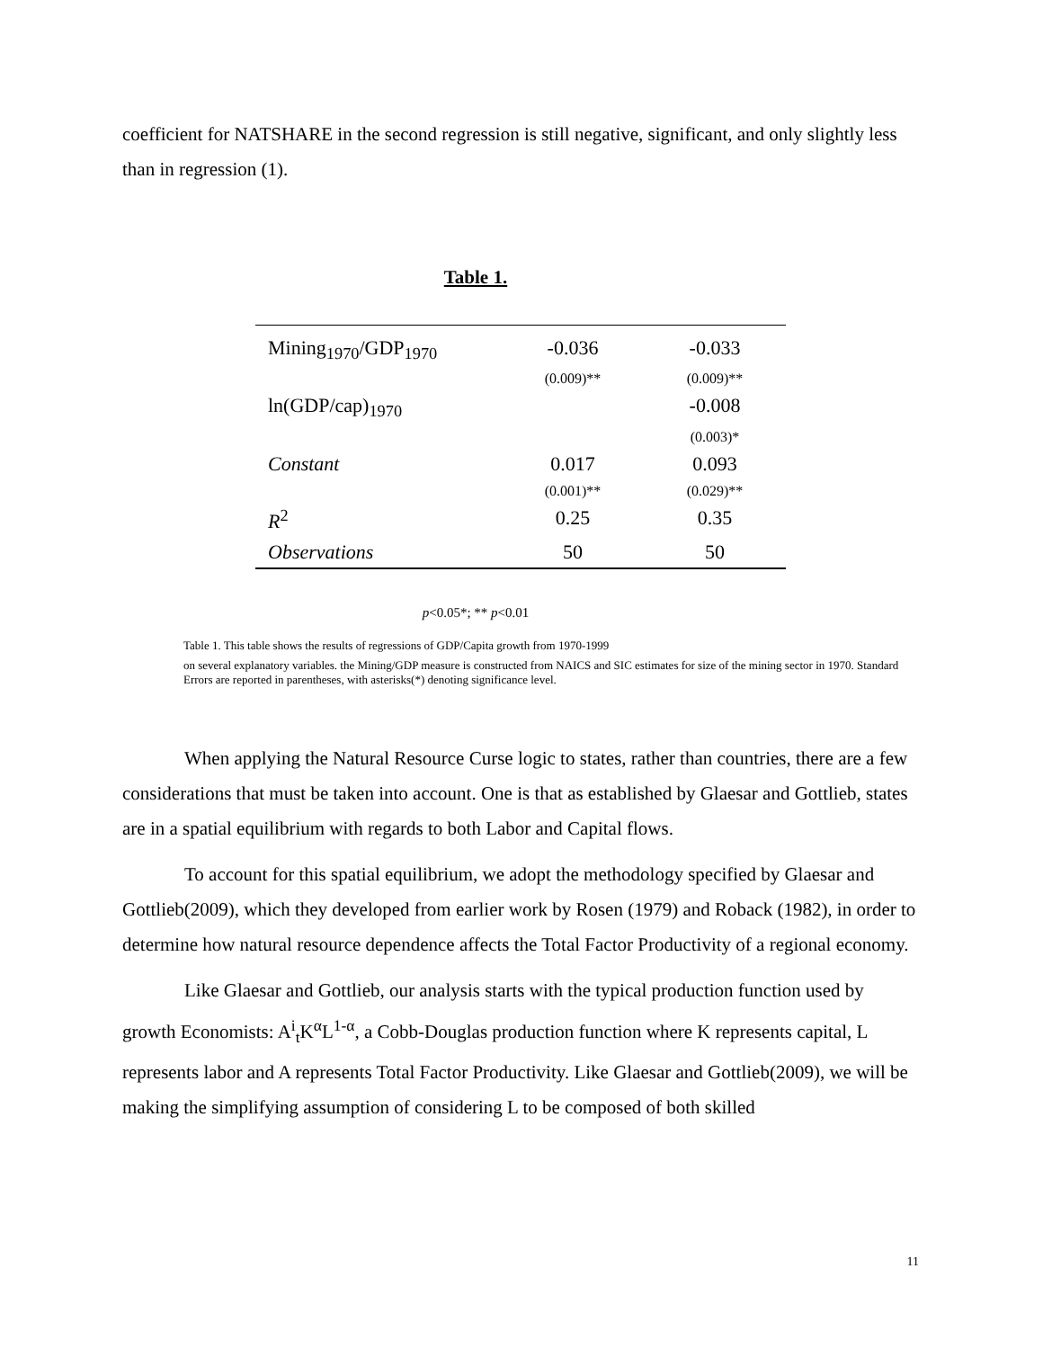coefficient for NATSHARE in the second regression is still negative, significant, and only slightly less than in regression (1).
Table 1.
| Mining<sub>1970</sub>/GDP<sub>1970</sub> | -0.036 | -0.033 |
| | (0.009)** | (0.009)** |
| ln(GDP/cap)<sub>1970</sub> | | -0.008 |
| | | (0.003)* |
| Constant | 0.017 | 0.093 |
| | (0.001)** | (0.029)** |
| R<sup>2</sup> | 0.25 | 0.35 |
| Observations | 50 | 50 |
p<0.05*; ** p<0.01
Table 1. This table shows the results of regressions of GDP/Capita growth from 1970-1999
on several explanatory variables. the Mining/GDP measure is constructed from NAICS and SIC estimates for size of the mining sector in 1970. Standard Errors are reported in parentheses, with asterisks(*) denoting significance level.
When applying the Natural Resource Curse logic to states, rather than countries, there are a few considerations that must be taken into account. One is that as established by Glaesar and Gottlieb, states are in a spatial equilibrium with regards to both Labor and Capital flows.
To account for this spatial equilibrium, we adopt the methodology specified by Glaesar and Gottlieb(2009), which they developed from earlier work by Rosen (1979) and Roback (1982), in order to determine how natural resource dependence affects the Total Factor Productivity of a regional economy.
Like Glaesar and Gottlieb, our analysis starts with the typical production function used by growth Economists: A<sup>i</sup><sub>t</sub>K<sup>α</sup>L<sup>1-α</sup>, a Cobb-Douglas production function where K represents capital, L represents labor and A represents Total Factor Productivity. Like Glaesar and Gottlieb(2009), we will be making the simplifying assumption of considering L to be composed of both skilled
11